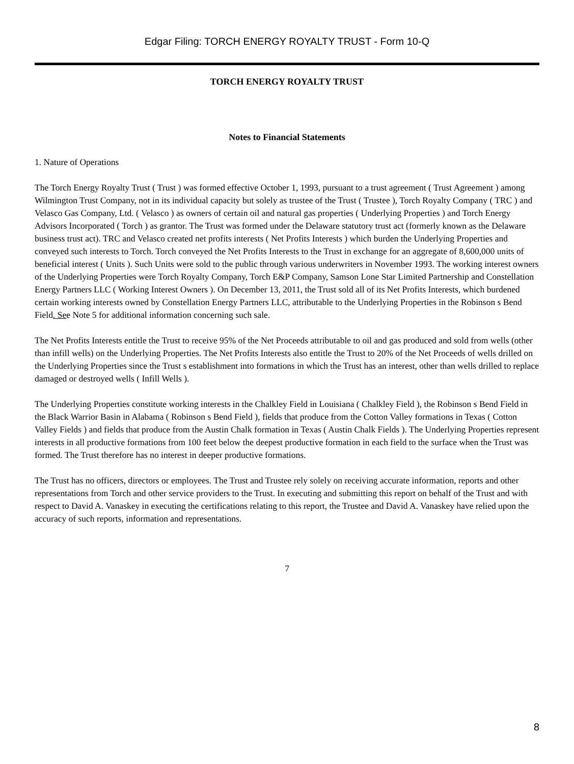Edgar Filing: TORCH ENERGY ROYALTY TRUST - Form 10-Q
TORCH ENERGY ROYALTY TRUST
Notes to Financial Statements
1. Nature of Operations
The Torch Energy Royalty Trust ( Trust ) was formed effective October 1, 1993, pursuant to a trust agreement ( Trust Agreement ) among Wilmington Trust Company, not in its individual capacity but solely as trustee of the Trust ( Trustee ), Torch Royalty Company ( TRC ) and Velasco Gas Company, Ltd. ( Velasco ) as owners of certain oil and natural gas properties ( Underlying Properties ) and Torch Energy Advisors Incorporated ( Torch ) as grantor. The Trust was formed under the Delaware statutory trust act (formerly known as the Delaware business trust act). TRC and Velasco created net profits interests ( Net Profits Interests ) which burden the Underlying Properties and conveyed such interests to Torch. Torch conveyed the Net Profits Interests to the Trust in exchange for an aggregate of 8,600,000 units of beneficial interest ( Units ). Such Units were sold to the public through various underwriters in November 1993. The working interest owners of the Underlying Properties were Torch Royalty Company, Torch E&P Company, Samson Lone Star Limited Partnership and Constellation Energy Partners LLC ( Working Interest Owners ). On December 13, 2011, the Trust sold all of its Net Profits Interests, which burdened certain working interests owned by Constellation Energy Partners LLC, attributable to the Underlying Properties in the Robinson s Bend Field. See Note 5 for additional information concerning such sale.
The Net Profits Interests entitle the Trust to receive 95% of the Net Proceeds attributable to oil and gas produced and sold from wells (other than infill wells) on the Underlying Properties. The Net Profits Interests also entitle the Trust to 20% of the Net Proceeds of wells drilled on the Underlying Properties since the Trust s establishment into formations in which the Trust has an interest, other than wells drilled to replace damaged or destroyed wells ( Infill Wells ).
The Underlying Properties constitute working interests in the Chalkley Field in Louisiana ( Chalkley Field ), the Robinson s Bend Field in the Black Warrior Basin in Alabama ( Robinson s Bend Field ), fields that produce from the Cotton Valley formations in Texas ( Cotton Valley Fields ) and fields that produce from the Austin Chalk formation in Texas ( Austin Chalk Fields ). The Underlying Properties represent interests in all productive formations from 100 feet below the deepest productive formation in each field to the surface when the Trust was formed. The Trust therefore has no interest in deeper productive formations.
The Trust has no officers, directors or employees. The Trust and Trustee rely solely on receiving accurate information, reports and other representations from Torch and other service providers to the Trust. In executing and submitting this report on behalf of the Trust and with respect to David A. Vanaskey in executing the certifications relating to this report, the Trustee and David A. Vanaskey have relied upon the accuracy of such reports, information and representations.
7
8